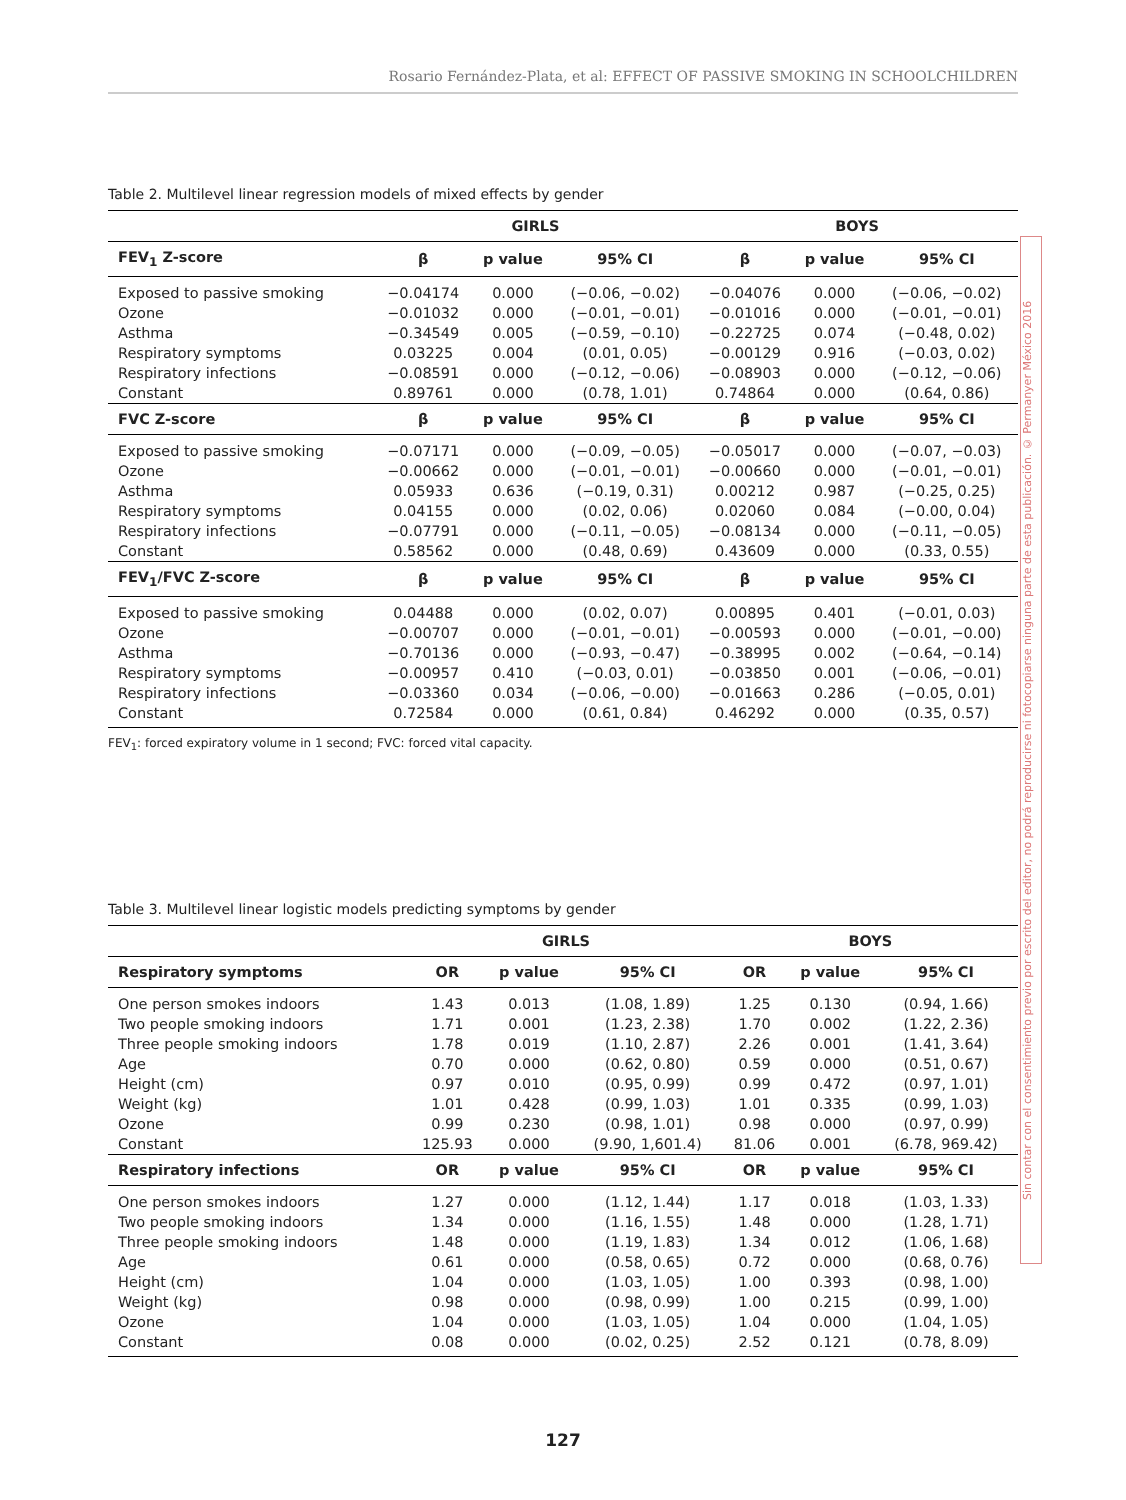Rosario Fernández-Plata, et al: EFFECT OF PASSIVE SMOKING IN SCHOOLCHILDREN
Sin contar con el consentimiento previo por escrito del editor, no podrá reproducirse ni fotocopiarse ninguna parte de esta publicación. © Permanyer México 2016
Table 2. Multilevel linear regression models of mixed effects by gender
| | GIRLS | | | BOYS | | |
| --- | --- | --- | --- | --- | --- | --- |
| FEV<sub>1</sub> Z-score | β | p value | 95% CI | β | p value | 95% CI |
| Exposed to passive smoking | −0.04174 | 0.000 | (−0.06, −0.02) | −0.04076 | 0.000 | (−0.06, −0.02) |
| Ozone | −0.01032 | 0.000 | (−0.01, −0.01) | −0.01016 | 0.000 | (−0.01, −0.01) |
| Asthma | −0.34549 | 0.005 | (−0.59, −0.10) | −0.22725 | 0.074 | (−0.48, 0.02) |
| Respiratory symptoms | 0.03225 | 0.004 | (0.01, 0.05) | −0.00129 | 0.916 | (−0.03, 0.02) |
| Respiratory infections | −0.08591 | 0.000 | (−0.12, −0.06) | −0.08903 | 0.000 | (−0.12, −0.06) |
| Constant | 0.89761 | 0.000 | (0.78, 1.01) | 0.74864 | 0.000 | (0.64, 0.86) |
| FVC Z-score | β | p value | 95% CI | β | p value | 95% CI |
| Exposed to passive smoking | −0.07171 | 0.000 | (−0.09, −0.05) | −0.05017 | 0.000 | (−0.07, −0.03) |
| Ozone | −0.00662 | 0.000 | (−0.01, −0.01) | −0.00660 | 0.000 | (−0.01, −0.01) |
| Asthma | 0.05933 | 0.636 | (−0.19, 0.31) | 0.00212 | 0.987 | (−0.25, 0.25) |
| Respiratory symptoms | 0.04155 | 0.000 | (0.02, 0.06) | 0.02060 | 0.084 | (−0.00, 0.04) |
| Respiratory infections | −0.07791 | 0.000 | (−0.11, −0.05) | −0.08134 | 0.000 | (−0.11, −0.05) |
| Constant | 0.58562 | 0.000 | (0.48, 0.69) | 0.43609 | 0.000 | (0.33, 0.55) |
| FEV<sub>1</sub>/FVC Z-score | β | p value | 95% CI | β | p value | 95% CI |
| Exposed to passive smoking | 0.04488 | 0.000 | (0.02, 0.07) | 0.00895 | 0.401 | (−0.01, 0.03) |
| Ozone | −0.00707 | 0.000 | (−0.01, −0.01) | −0.00593 | 0.000 | (−0.01, −0.00) |
| Asthma | −0.70136 | 0.000 | (−0.93, −0.47) | −0.38995 | 0.002 | (−0.64, −0.14) |
| Respiratory symptoms | −0.00957 | 0.410 | (−0.03, 0.01) | −0.03850 | 0.001 | (−0.06, −0.01) |
| Respiratory infections | −0.03360 | 0.034 | (−0.06, −0.00) | −0.01663 | 0.286 | (−0.05, 0.01) |
| Constant | 0.72584 | 0.000 | (0.61, 0.84) | 0.46292 | 0.000 | (0.35, 0.57) |
FEV<sub>1</sub>: forced expiratory volume in 1 second; FVC: forced vital capacity.
Table 3. Multilevel linear logistic models predicting symptoms by gender
| | GIRLS | | | BOYS | | |
| --- | --- | --- | --- | --- | --- | --- |
| Respiratory symptoms | OR | p value | 95% CI | OR | p value | 95% CI |
| One person smokes indoors | 1.43 | 0.013 | (1.08, 1.89) | 1.25 | 0.130 | (0.94, 1.66) |
| Two people smoking indoors | 1.71 | 0.001 | (1.23, 2.38) | 1.70 | 0.002 | (1.22, 2.36) |
| Three people smoking indoors | 1.78 | 0.019 | (1.10, 2.87) | 2.26 | 0.001 | (1.41, 3.64) |
| Age | 0.70 | 0.000 | (0.62, 0.80) | 0.59 | 0.000 | (0.51, 0.67) |
| Height (cm) | 0.97 | 0.010 | (0.95, 0.99) | 0.99 | 0.472 | (0.97, 1.01) |
| Weight (kg) | 1.01 | 0.428 | (0.99, 1.03) | 1.01 | 0.335 | (0.99, 1.03) |
| Ozone | 0.99 | 0.230 | (0.98, 1.01) | 0.98 | 0.000 | (0.97, 0.99) |
| Constant | 125.93 | 0.000 | (9.90, 1,601.4) | 81.06 | 0.001 | (6.78, 969.42) |
| Respiratory infections | OR | p value | 95% CI | OR | p value | 95% CI |
| One person smokes indoors | 1.27 | 0.000 | (1.12, 1.44) | 1.17 | 0.018 | (1.03, 1.33) |
| Two people smoking indoors | 1.34 | 0.000 | (1.16, 1.55) | 1.48 | 0.000 | (1.28, 1.71) |
| Three people smoking indoors | 1.48 | 0.000 | (1.19, 1.83) | 1.34 | 0.012 | (1.06, 1.68) |
| Age | 0.61 | 0.000 | (0.58, 0.65) | 0.72 | 0.000 | (0.68, 0.76) |
| Height (cm) | 1.04 | 0.000 | (1.03, 1.05) | 1.00 | 0.393 | (0.98, 1.00) |
| Weight (kg) | 0.98 | 0.000 | (0.98, 0.99) | 1.00 | 0.215 | (0.99, 1.00) |
| Ozone | 1.04 | 0.000 | (1.03, 1.05) | 1.04 | 0.000 | (1.04, 1.05) |
| Constant | 0.08 | 0.000 | (0.02, 0.25) | 2.52 | 0.121 | (0.78, 8.09) |
127